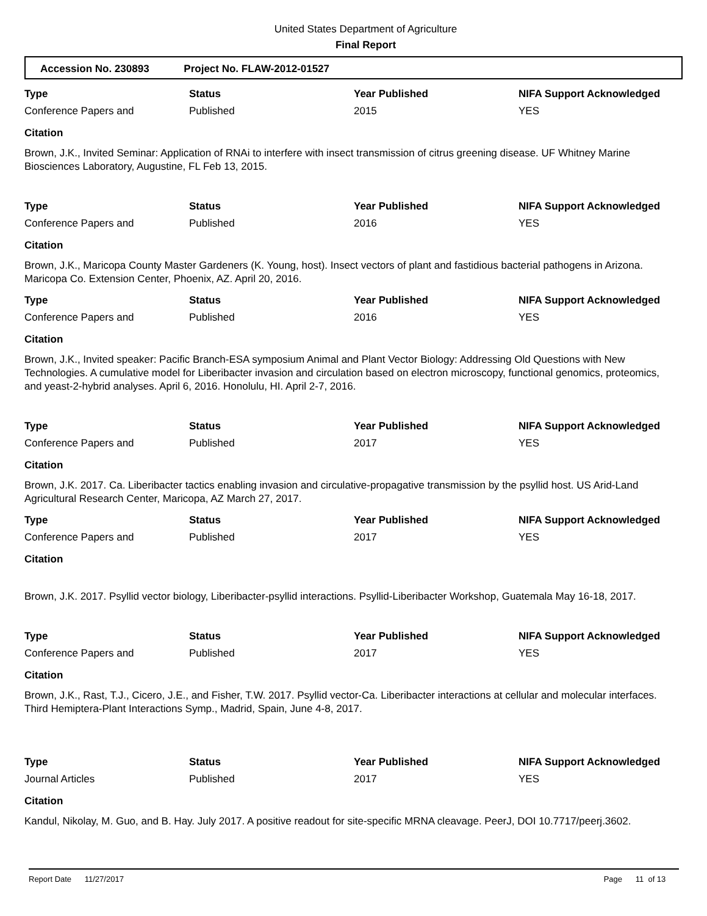United States Department of Agriculture
Final Report
Accession No. 230893 Project No. FLAW-2012-01527
| Type | Status | Year Published | NIFA Support Acknowledged |
| --- | --- | --- | --- |
| Conference Papers and | Published | 2015 | YES |
Citation
Brown, J.K., Invited Seminar: Application of RNAi to interfere with insect transmission of citrus greening disease. UF Whitney Marine Biosciences Laboratory, Augustine, FL Feb 13, 2015.
| Type | Status | Year Published | NIFA Support Acknowledged |
| --- | --- | --- | --- |
| Conference Papers and | Published | 2016 | YES |
Citation
Brown, J.K., Maricopa County Master Gardeners (K. Young, host). Insect vectors of plant and fastidious bacterial pathogens in Arizona. Maricopa Co. Extension Center, Phoenix, AZ. April 20, 2016.
| Type | Status | Year Published | NIFA Support Acknowledged |
| --- | --- | --- | --- |
| Conference Papers and | Published | 2016 | YES |
Citation
Brown, J.K., Invited speaker: Pacific Branch-ESA symposium Animal and Plant Vector Biology: Addressing Old Questions with New Technologies. A cumulative model for Liberibacter invasion and circulation based on electron microscopy, functional genomics, proteomics, and yeast-2-hybrid analyses. April 6, 2016. Honolulu, HI. April 2-7, 2016.
| Type | Status | Year Published | NIFA Support Acknowledged |
| --- | --- | --- | --- |
| Conference Papers and | Published | 2017 | YES |
Citation
Brown, J.K. 2017. Ca. Liberibacter tactics enabling invasion and circulative-propagative transmission by the psyllid host. US Arid-Land Agricultural Research Center, Maricopa, AZ March 27, 2017.
| Type | Status | Year Published | NIFA Support Acknowledged |
| --- | --- | --- | --- |
| Conference Papers and | Published | 2017 | YES |
Citation
Brown, J.K. 2017. Psyllid vector biology, Liberibacter-psyllid interactions. Psyllid-Liberibacter Workshop, Guatemala May 16-18, 2017.
| Type | Status | Year Published | NIFA Support Acknowledged |
| --- | --- | --- | --- |
| Conference Papers and | Published | 2017 | YES |
Citation
Brown, J.K., Rast, T.J., Cicero, J.E., and Fisher, T.W. 2017. Psyllid vector-Ca. Liberibacter interactions at cellular and molecular interfaces. Third Hemiptera-Plant Interactions Symp., Madrid, Spain, June 4-8, 2017.
| Type | Status | Year Published | NIFA Support Acknowledged |
| --- | --- | --- | --- |
| Journal Articles | Published | 2017 | YES |
Citation
Kandul, Nikolay, M. Guo, and B. Hay. July 2017. A positive readout for site-specific MRNA cleavage. PeerJ, DOI 10.7717/peerj.3602.
Report Date 11/27/2017 Page 11 of 13